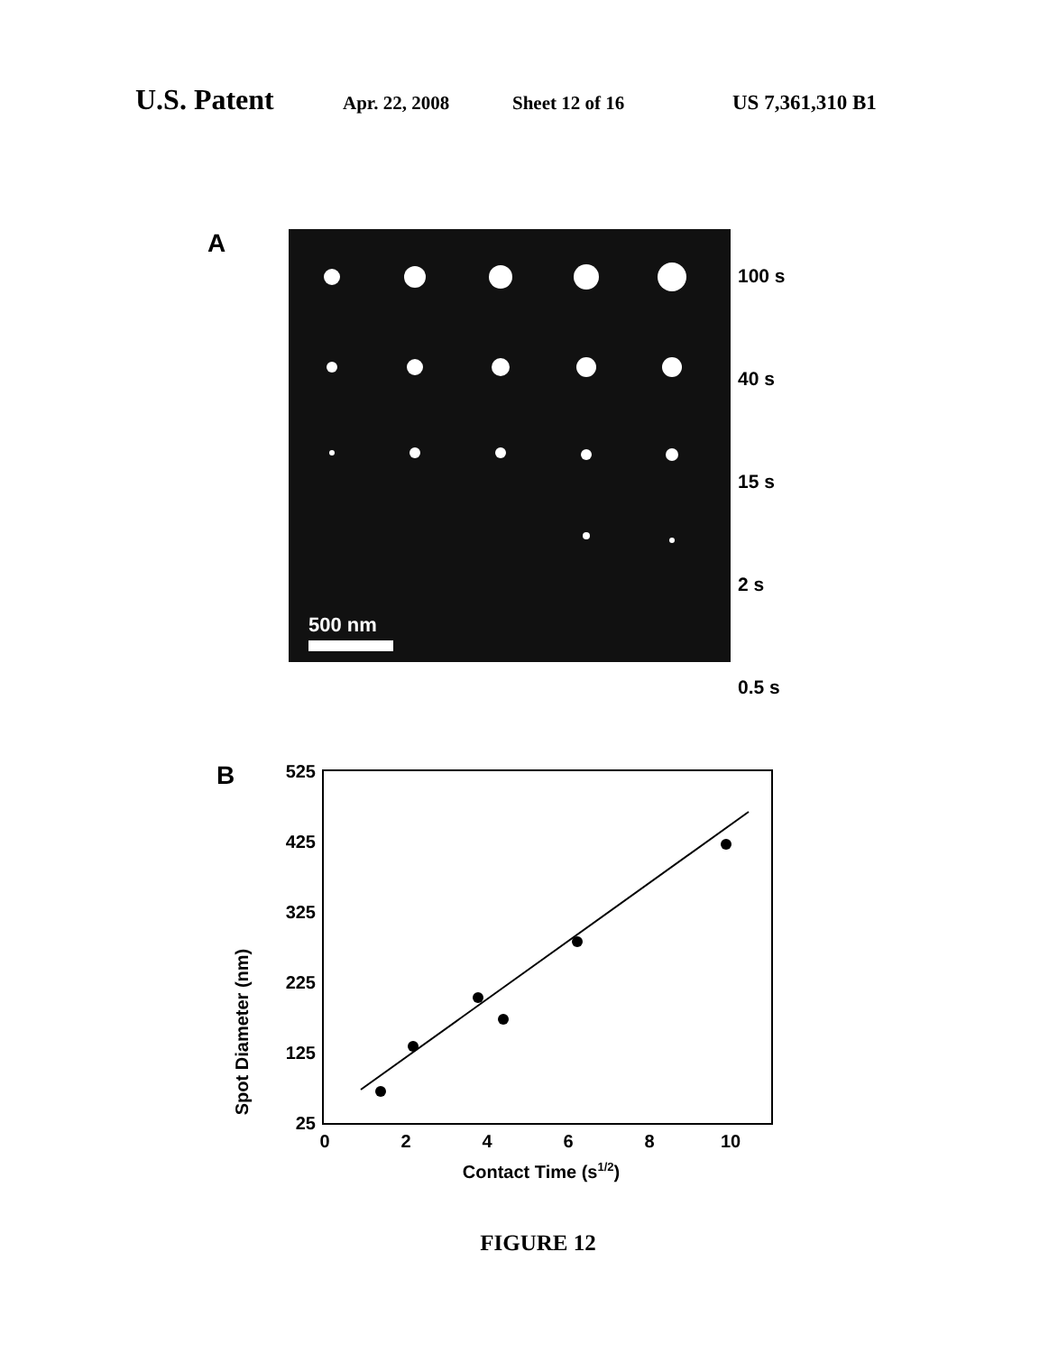U.S. Patent Apr. 22, 2008 Sheet 12 of 16 US 7,361,310 B1
A
500 nm
100 s
40 s
15 s
2 s
0.5 s
B
Spot Diameter (nm)
525
425
325
225
125
25
0
2
4
6
8
10
Contact Time (s1/2)
FIGURE 12